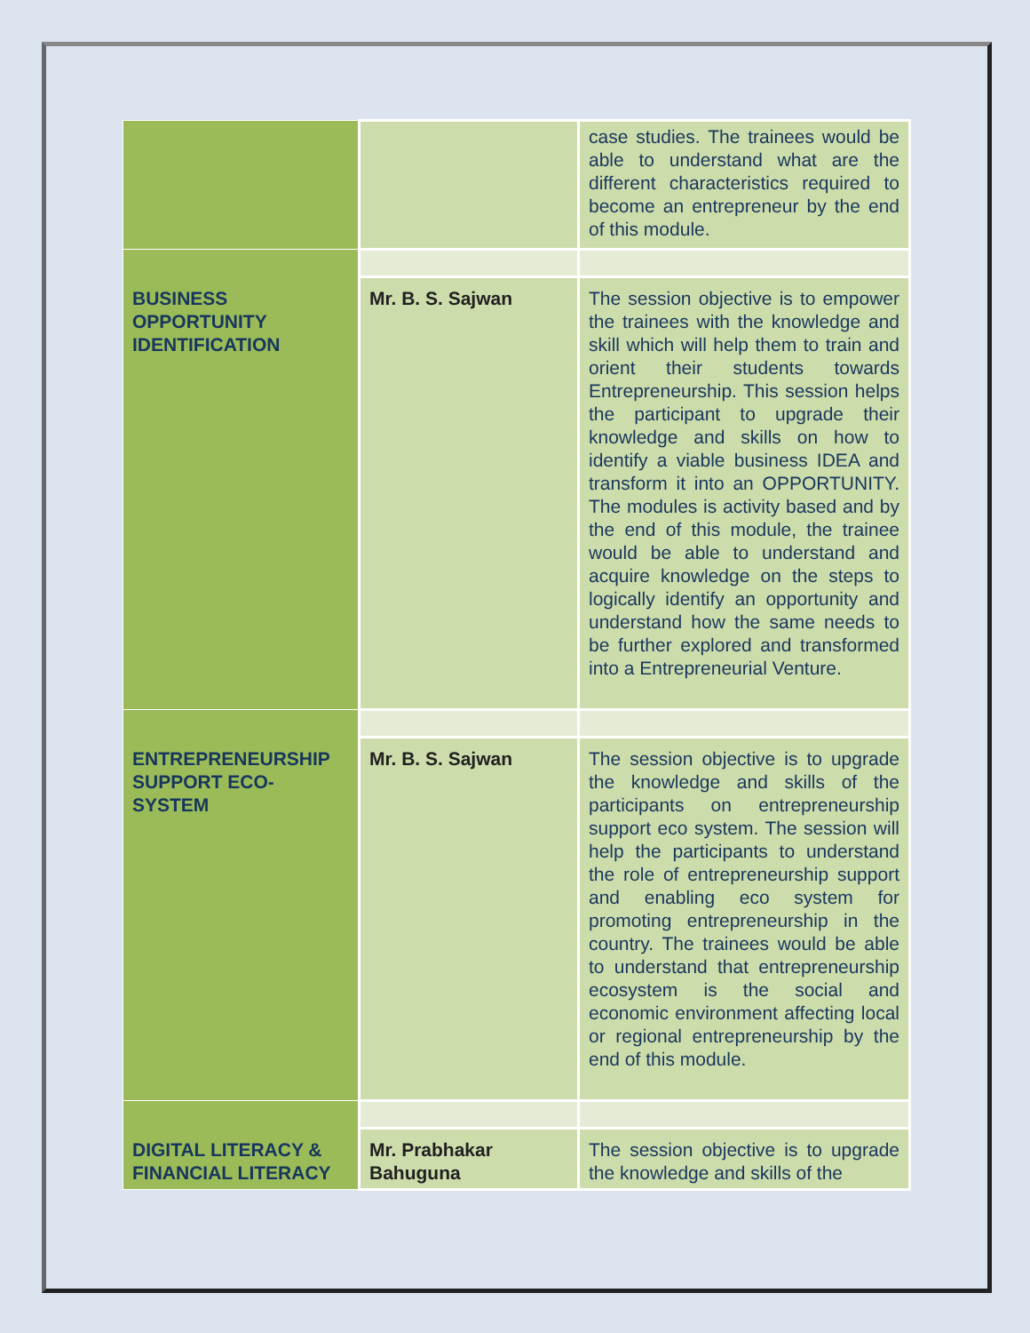| | | case studies. The trainees would be able to understand what are the different characteristics required to become an entrepreneur by the end of this module. |
| BUSINESS OPPORTUNITY IDENTIFICATION | | |
| | Mr. B. S. Sajwan | The session objective is to empower the trainees with the knowledge and skill which will help them to train and orient their students towards Entrepreneurship. This session helps the participant to upgrade their knowledge and skills on how to identify a viable business IDEA and transform it into an OPPORTUNITY. The modules is activity based and by the end of this module, the trainee would be able to understand and acquire knowledge on the steps to logically identify an opportunity and understand how the same needs to be further explored and transformed into a Entrepreneurial Venture. |
| ENTREPRENEURSHIP SUPPORT ECO-SYSTEM | | |
| | Mr. B. S. Sajwan | The session objective is to upgrade the knowledge and skills of the participants on entrepreneurship support eco system. The session will help the participants to understand the role of entrepreneurship support and enabling eco system for promoting entrepreneurship in the country. The trainees would be able to understand that entrepreneurship ecosystem is the social and economic environment affecting local or regional entrepreneurship by the end of this module. |
| DIGITAL LITERACY & FINANCIAL LITERACY | | |
| | Mr. Prabhakar Bahuguna | The session objective is to upgrade the knowledge and skills of the |